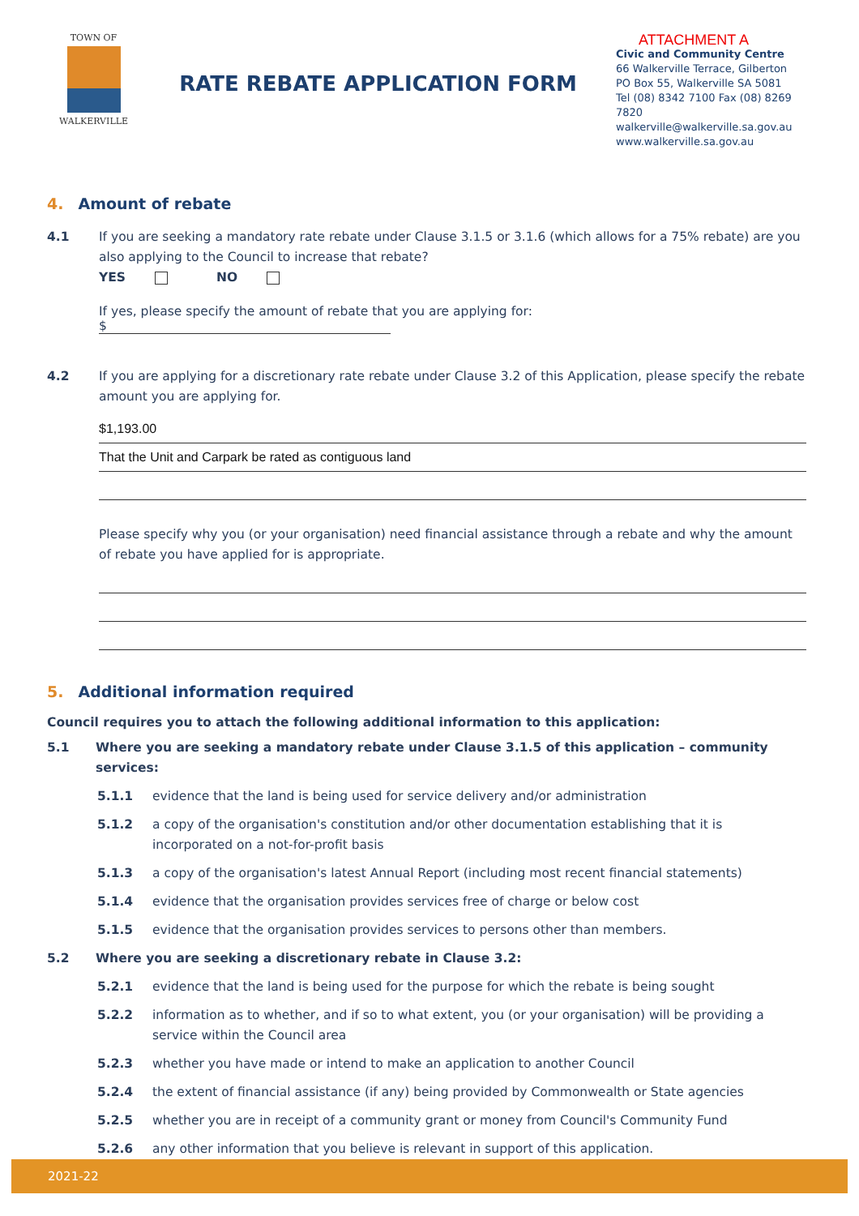TOWN OF
WALKERVILLE
RATE REBATE APPLICATION FORM
ATTACHMENT A
Civic and Community Centre
66 Walkerville Terrace, Gilberton
PO Box 55, Walkerville SA 5081
Tel (08) 8342 7100 Fax (08) 8269 7820
walkerville@walkerville.sa.gov.au
www.walkerville.sa.gov.au
4. Amount of rebate
4.1 If you are seeking a mandatory rate rebate under Clause 3.1.5 or 3.1.6 (which allows for a 75% rebate) are you also applying to the Council to increase that rebate?
YES NO
If yes, please specify the amount of rebate that you are applying for: $
4.2 If you are applying for a discretionary rate rebate under Clause 3.2 of this Application, please specify the rebate amount you are applying for.
$1,193.00
That the Unit and Carpark be rated as contiguous land
Please specify why you (or your organisation) need financial assistance through a rebate and why the amount of rebate you have applied for is appropriate.
5. Additional information required
Council requires you to attach the following additional information to this application:
5.1 Where you are seeking a mandatory rebate under Clause 3.1.5 of this application – community services:
5.1.1 evidence that the land is being used for service delivery and/or administration
5.1.2 a copy of the organisation's constitution and/or other documentation establishing that it is incorporated on a not-for-profit basis
5.1.3 a copy of the organisation's latest Annual Report (including most recent financial statements)
5.1.4 evidence that the organisation provides services free of charge or below cost
5.1.5 evidence that the organisation provides services to persons other than members.
5.2 Where you are seeking a discretionary rebate in Clause 3.2:
5.2.1 evidence that the land is being used for the purpose for which the rebate is being sought
5.2.2 information as to whether, and if so to what extent, you (or your organisation) will be providing a service within the Council area
5.2.3 whether you have made or intend to make an application to another Council
5.2.4 the extent of financial assistance (if any) being provided by Commonwealth or State agencies
5.2.5 whether you are in receipt of a community grant or money from Council's Community Fund
5.2.6 any other information that you believe is relevant in support of this application.
2021-22